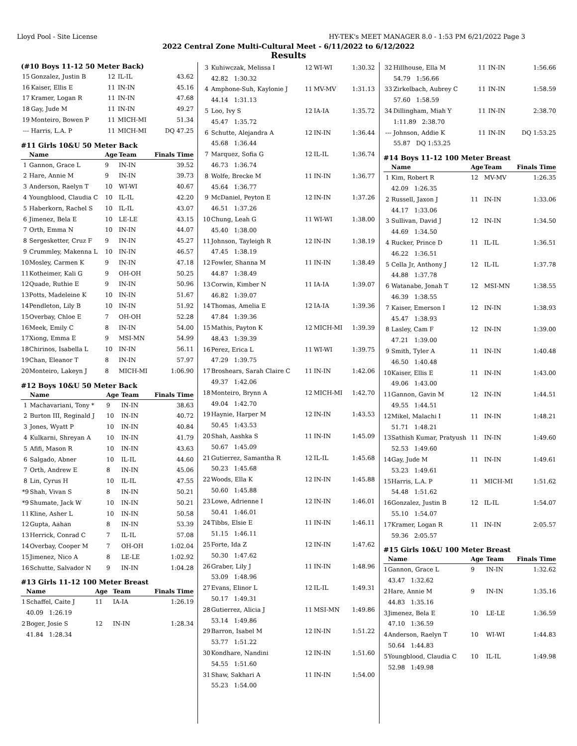Lloyd Pool - Site License HY-TEK's MEET MANAGER 8.0 - 1:53 PM 6/21/2022 Page 3
2022 Central Zone Multi-Cultural Meet - 6/11/2022 to 6/12/2022
Results
(#10 Boys 11-12 50 Meter Back)
| 15 | Gonzalez, Justin B | 12 | IL-IL | 43.62 |
| 16 | Kaiser, Ellis E | 11 | IN-IN | 45.16 |
| 17 | Kramer, Logan R | 11 | IN-IN | 47.68 |
| 18 | Gay, Jude M | 11 | IN-IN | 49.27 |
| 19 | Monteiro, Bowen P | 11 | MICH-MI | 51.34 |
| --- | Harris, L.A. P | 11 | MICH-MI | DQ 47.25 |
#11 Girls 10&U 50 Meter Back
| | Name | Age | Team | Finals Time |
| --- | --- | --- | --- | --- |
| 1 | Gannon, Grace L | 9 | IN-IN | 39.52 |
| 2 | Hare, Annie M | 9 | IN-IN | 39.73 |
| 3 | Anderson, Raelyn T | 10 | WI-WI | 40.67 |
| 4 | Youngblood, Claudia C | 10 | IL-IL | 42.20 |
| 5 | Haberkorn, Rachel S | 10 | IL-IL | 43.07 |
| 6 | Jimenez, Bela E | 10 | LE-LE | 43.15 |
| 7 | Orth, Emma N | 10 | IN-IN | 44.07 |
| 8 | Sergesketter, Cruz F | 9 | IN-IN | 45.27 |
| 9 | Crummley, Makenna L | 10 | IN-IN | 46.57 |
| 10 | Mosley, Carmen K | 9 | IN-IN | 47.18 |
| 11 | Kotheimer, Kali G | 9 | OH-OH | 50.25 |
| 12 | Quade, Ruthie E | 9 | IN-IN | 50.96 |
| 13 | Potts, Madeleine K | 10 | IN-IN | 51.67 |
| 14 | Pendleton, Lily B | 10 | IN-IN | 51.92 |
| 15 | Overbay, Chloe E | 7 | OH-OH | 52.28 |
| 16 | Meek, Emily C | 8 | IN-IN | 54.00 |
| 17 | Xiong, Emma E | 9 | MSI-MN | 54.99 |
| 18 | Chirinos, Isabella L | 10 | IN-IN | 56.11 |
| 19 | Chan, Eleanor T | 8 | IN-IN | 57.97 |
| 20 | Monteiro, Lakeyn J | 8 | MICH-MI | 1:06.90 |
#12 Boys 10&U 50 Meter Back
| | Name | Age | Team | Finals Time |
| --- | --- | --- | --- | --- |
| 1 | Machavariani, Tony * | 9 | IN-IN | 38.63 |
| 2 | Burton III, Reginald J | 10 | IN-IN | 40.72 |
| 3 | Jones, Wyatt P | 10 | IN-IN | 40.84 |
| 4 | Kulkarni, Shreyan A | 10 | IN-IN | 41.79 |
| 5 | Afifi, Mason R | 10 | IN-IN | 43.63 |
| 6 | Salgado, Abner | 10 | IL-IL | 44.60 |
| 7 | Orth, Andrew E | 8 | IN-IN | 45.06 |
| 8 | Lin, Cyrus H | 10 | IL-IL | 47.55 |
| *9 | Shah, Vivan S | 8 | IN-IN | 50.21 |
| *9 | Shumate, Jack W | 10 | IN-IN | 50.21 |
| 11 | Kline, Asher L | 10 | IN-IN | 50.58 |
| 12 | Gupta, Aahan | 8 | IN-IN | 53.39 |
| 13 | Herrick, Conrad C | 7 | IL-IL | 57.08 |
| 14 | Overbay, Cooper M | 7 | OH-OH | 1:02.04 |
| 15 | Jimenez, Nico A | 8 | LE-LE | 1:02.92 |
| 16 | Schutte, Salvador N | 9 | IN-IN | 1:04.28 |
#13 Girls 11-12 100 Meter Breast
| | Name | Age | Team | Finals Time |
| --- | --- | --- | --- | --- |
| 1 | Schaffel, Caite J | 11 | IA-IA | 1:26.19 |
| | 40.09 1:26.19 | | | |
| 2 | Boger, Josie S | 12 | IN-IN | 1:28.34 |
| | 41.84 1:28.34 | | | |
| 3 | Kuhiwczak, Melissa I | 12 | WI-WI | 1:30.32 |
| | 42.82 1:30.32 | | | |
| 4 | Amphone-Suh, Kaylonie J | 11 | MV-MV | 1:31.13 |
| | 44.14 1:31.13 | | | |
| 5 | Loo, Ivy S | 12 | IA-IA | 1:35.72 |
| | 45.47 1:35.72 | | | |
| 6 | Schutte, Alejandra A | 12 | IN-IN | 1:36.44 |
| | 45.68 1:36.44 | | | |
| 7 | Marquez, Sofia G | 12 | IL-IL | 1:36.74 |
| | 46.73 1:36.74 | | | |
| 8 | Wolfe, Brecke M | 11 | IN-IN | 1:36.77 |
| | 45.64 1:36.77 | | | |
| 9 | McDaniel, Peyton E | 12 | IN-IN | 1:37.26 |
| | 46.51 1:37.26 | | | |
| 10 | Chung, Leah G | 11 | WI-WI | 1:38.00 |
| | 45.40 1:38.00 | | | |
| 11 | Johnson, Tayleigh R | 12 | IN-IN | 1:38.19 |
| | 47.45 1:38.19 | | | |
| 12 | Fowler, Shanna M | 11 | IN-IN | 1:38.49 |
| | 44.87 1:38.49 | | | |
| 13 | Corwin, Kimber N | 11 | IA-IA | 1:39.07 |
| | 46.82 1:39.07 | | | |
| 14 | Thomas, Amelia E | 12 | IA-IA | 1:39.36 |
| | 47.84 1:39.36 | | | |
| 15 | Mathis, Payton K | 12 | MICH-MI | 1:39.39 |
| | 48.43 1:39.39 | | | |
| 16 | Perez, Erica L | 11 | WI-WI | 1:39.75 |
| | 47.29 1:39.75 | | | |
| 17 | Broshears, Sarah Claire C | 11 | IN-IN | 1:42.06 |
| | 49.37 1:42.06 | | | |
| 18 | Monteiro, Brynn A | 12 | MICH-MI | 1:42.70 |
| | 49.04 1:42.70 | | | |
| 19 | Haynie, Harper M | 12 | IN-IN | 1:43.53 |
| | 50.45 1:43.53 | | | |
| 20 | Shah, Aashka S | 11 | IN-IN | 1:45.09 |
| | 50.67 1:45.09 | | | |
| 21 | Gutierrez, Samantha R | 12 | IL-IL | 1:45.68 |
| | 50.23 1:45.68 | | | |
| 22 | Woods, Ella K | 12 | IN-IN | 1:45.88 |
| | 50.60 1:45.88 | | | |
| 23 | Lowe, Adrienne I | 12 | IN-IN | 1:46.01 |
| | 50.41 1:46.01 | | | |
| 24 | Tibbs, Elsie E | 11 | IN-IN | 1:46.11 |
| | 51.15 1:46.11 | | | |
| 25 | Forte, Ida Z | 12 | IN-IN | 1:47.62 |
| | 50.30 1:47.62 | | | |
| 26 | Graber, Lily J | 11 | IN-IN | 1:48.96 |
| | 53.09 1:48.96 | | | |
| 27 | Evans, Elinor L | 12 | IL-IL | 1:49.31 |
| | 50.17 1:49.31 | | | |
| 28 | Gutierrez, Alicia J | 11 | MSI-MN | 1:49.86 |
| | 53.14 1:49.86 | | | |
| 29 | Barron, Isabel M | 12 | IN-IN | 1:51.22 |
| | 53.77 1:51.22 | | | |
| 30 | Kondhare, Nandini | 12 | IN-IN | 1:51.60 |
| | 54.55 1:51.60 | | | |
| 31 | Shaw, Sakhari A | 11 | IN-IN | 1:54.00 |
| | 55.23 1:54.00 | | | |
| 32 | Hillhouse, Ella M | 11 | IN-IN | 1:56.66 |
| | 54.79 1:56.66 | | | |
| 33 | Zirkelbach, Aubrey C | 11 | IN-IN | 1:58.59 |
| | 57.60 1:58.59 | | | |
| 34 | Dillingham, Miah Y | 11 | IN-IN | 2:38.70 |
| | 1:11.89 2:38.70 | | | |
| --- | Johnson, Addie K | 11 | IN-IN | DQ 1:53.25 |
| | 55.87 DQ 1:53.25 | | | |
#14 Boys 11-12 100 Meter Breast
| | Name | Age | Team | Finals Time |
| --- | --- | --- | --- | --- |
| 1 | Kim, Robert R | 12 | MV-MV | 1:26.35 |
| | 42.09 1:26.35 | | | |
| 2 | Russell, Jaxon J | 11 | IN-IN | 1:33.06 |
| | 44.17 1:33.06 | | | |
| 3 | Sullivan, David J | 12 | IN-IN | 1:34.50 |
| | 44.69 1:34.50 | | | |
| 4 | Rucker, Prince D | 11 | IL-IL | 1:36.51 |
| | 46.22 1:36.51 | | | |
| 5 | Cella Jr, Anthony J | 12 | IL-IL | 1:37.78 |
| | 44.88 1:37.78 | | | |
| 6 | Watanabe, Jonah T | 12 | MSI-MN | 1:38.55 |
| | 46.39 1:38.55 | | | |
| 7 | Kaiser, Emerson I | 12 | IN-IN | 1:38.93 |
| | 45.47 1:38.93 | | | |
| 8 | Lasley, Cam F | 12 | IN-IN | 1:39.00 |
| | 47.21 1:39.00 | | | |
| 9 | Smith, Tyler A | 11 | IN-IN | 1:40.48 |
| | 46.50 1:40.48 | | | |
| 10 | Kaiser, Ellis E | 11 | IN-IN | 1:43.00 |
| | 49.06 1:43.00 | | | |
| 11 | Gannon, Gavin M | 12 | IN-IN | 1:44.51 |
| | 49.55 1:44.51 | | | |
| 12 | Mikel, Malachi I | 11 | IN-IN | 1:48.21 |
| | 51.71 1:48.21 | | | |
| 13 | Sathish Kumar, Pratyush | 11 | IN-IN | 1:49.60 |
| | 52.53 1:49.60 | | | |
| 14 | Gay, Jude M | 11 | IN-IN | 1:49.61 |
| | 53.23 1:49.61 | | | |
| 15 | Harris, L.A. P | 11 | MICH-MI | 1:51.62 |
| | 54.48 1:51.62 | | | |
| 16 | Gonzalez, Justin B | 12 | IL-IL | 1:54.07 |
| | 55.10 1:54.07 | | | |
| 17 | Kramer, Logan R | 11 | IN-IN | 2:05.57 |
| | 59.36 2:05.57 | | | |
#15 Girls 10&U 100 Meter Breast
| | Name | Age | Team | Finals Time |
| --- | --- | --- | --- | --- |
| 1 | Gannon, Grace L | 9 | IN-IN | 1:32.62 |
| | 43.47 1:32.62 | | | |
| 2 | Hare, Annie M | 9 | IN-IN | 1:35.16 |
| | 44.83 1:35.16 | | | |
| 3 | Jimenez, Bela E | 10 | LE-LE | 1:36.59 |
| | 47.10 1:36.59 | | | |
| 4 | Anderson, Raelyn T | 10 | WI-WI | 1:44.83 |
| | 50.64 1:44.83 | | | |
| 5 | Youngblood, Claudia C | 10 | IL-IL | 1:49.98 |
| | 52.98 1:49.98 | | | |